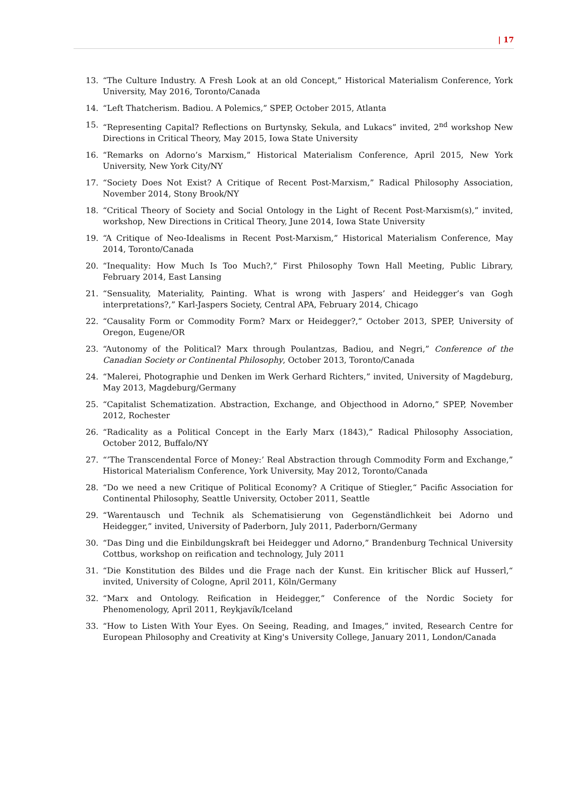| 17
13. “The Culture Industry. A Fresh Look at an old Concept,” Historical Materialism Conference, York University, May 2016, Toronto/Canada
14. “Left Thatcherism. Badiou. A Polemics,” SPEP, October 2015, Atlanta
15. “Representing Capital? Reflections on Burtynsky, Sekula, and Lukacs” invited, 2<sup>nd</sup> workshop New Directions in Critical Theory, May 2015, Iowa State University
16. “Remarks on Adorno’s Marxism,” Historical Materialism Conference, April 2015, New York University, New York City/NY
17. “Society Does Not Exist? A Critique of Recent Post-Marxism,” Radical Philosophy Association, November 2014, Stony Brook/NY
18. “Critical Theory of Society and Social Ontology in the Light of Recent Post-Marxism(s),” invited, workshop, New Directions in Critical Theory, June 2014, Iowa State University
19. “A Critique of Neo-Idealisms in Recent Post-Marxism,” Historical Materialism Conference, May 2014, Toronto/Canada
20. “Inequality: How Much Is Too Much?,” First Philosophy Town Hall Meeting, Public Library, February 2014, East Lansing
21. “Sensuality, Materiality, Painting. What is wrong with Jaspers’ and Heidegger’s van Gogh interpretations?,” Karl-Jaspers Society, Central APA, February 2014, Chicago
22. “Causality Form or Commodity Form? Marx or Heidegger?,” October 2013, SPEP, University of Oregon, Eugene/OR
23. “Autonomy of the Political? Marx through Poulantzas, Badiou, and Negri,” Conference of the Canadian Society or Continental Philosophy, October 2013, Toronto/Canada
24. “Malerei, Photographie und Denken im Werk Gerhard Richters,” invited, University of Magdeburg, May 2013, Magdeburg/Germany
25. “Capitalist Schematization. Abstraction, Exchange, and Objecthood in Adorno,” SPEP, November 2012, Rochester
26. “Radicality as a Political Concept in the Early Marx (1843),” Radical Philosophy Association, October 2012, Buffalo/NY
27. “’The Transcendental Force of Money:’ Real Abstraction through Commodity Form and Exchange,” Historical Materialism Conference, York University, May 2012, Toronto/Canada
28. “Do we need a new Critique of Political Economy? A Critique of Stiegler,“ Pacific Association for Continental Philosophy, Seattle University, October 2011, Seattle
29. “Warentausch und Technik als Schematisierung von Gegenständlichkeit bei Adorno und Heidegger,” invited, University of Paderborn, July 2011, Paderborn/Germany
30. “Das Ding und die Einbildungskraft bei Heidegger und Adorno,” Brandenburg Technical University Cottbus, workshop on reification and technology, July 2011
31. “Die Konstitution des Bildes und die Frage nach der Kunst. Ein kritischer Blick auf Husserl,“ invited, University of Cologne, April 2011, Köln/Germany
32. “Marx and Ontology. Reification in Heidegger,” Conference of the Nordic Society for Phenomenology, April 2011, Reykjavík/Iceland
33. “How to Listen With Your Eyes. On Seeing, Reading, and Images,” invited, Research Centre for European Philosophy and Creativity at King's University College, January 2011, London/Canada